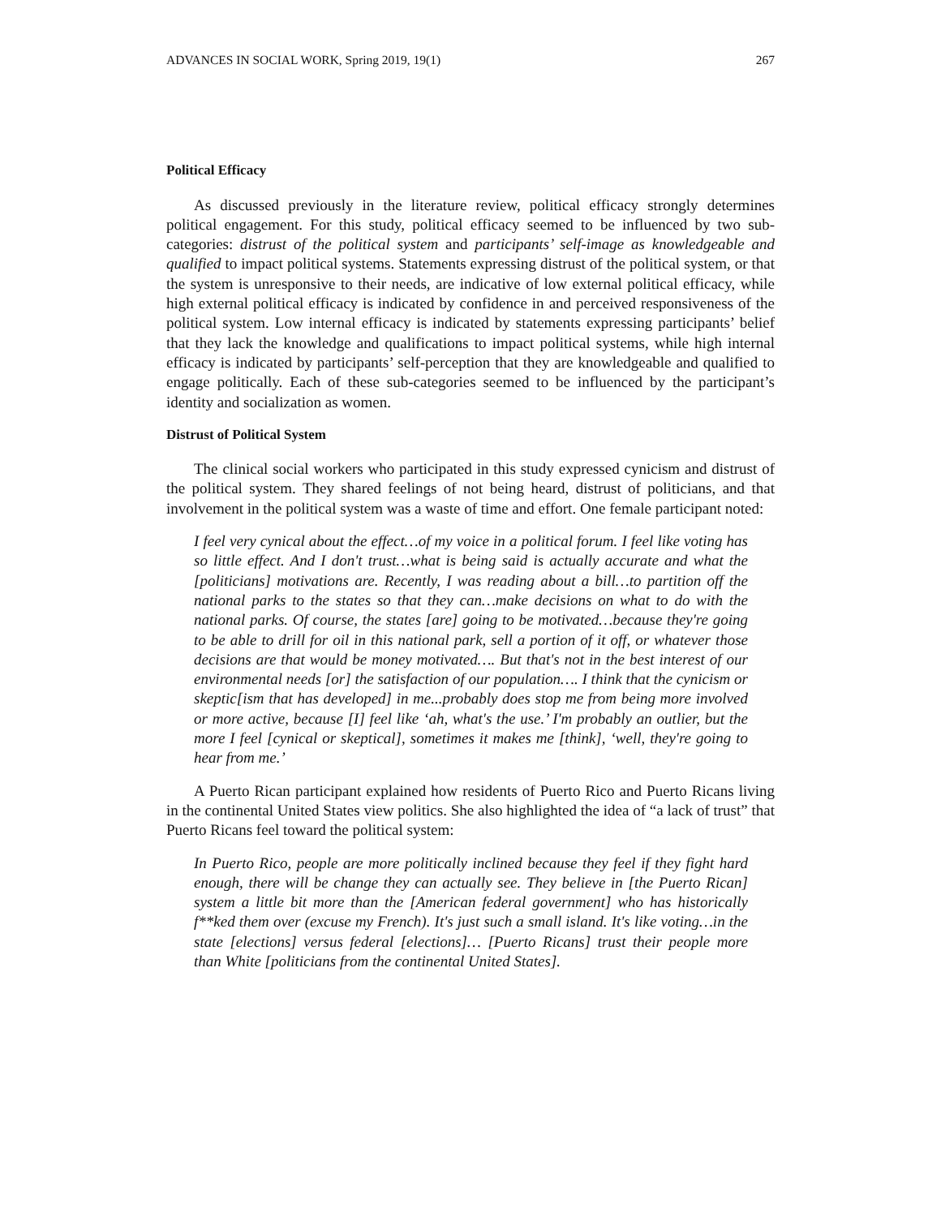ADVANCES IN SOCIAL WORK, Spring 2019, 19(1) 267
Political Efficacy
As discussed previously in the literature review, political efficacy strongly determines political engagement. For this study, political efficacy seemed to be influenced by two sub-categories: distrust of the political system and participants’ self-image as knowledgeable and qualified to impact political systems. Statements expressing distrust of the political system, or that the system is unresponsive to their needs, are indicative of low external political efficacy, while high external political efficacy is indicated by confidence in and perceived responsiveness of the political system. Low internal efficacy is indicated by statements expressing participants’ belief that they lack the knowledge and qualifications to impact political systems, while high internal efficacy is indicated by participants’ self-perception that they are knowledgeable and qualified to engage politically. Each of these sub-categories seemed to be influenced by the participant’s identity and socialization as women.
Distrust of Political System
The clinical social workers who participated in this study expressed cynicism and distrust of the political system. They shared feelings of not being heard, distrust of politicians, and that involvement in the political system was a waste of time and effort. One female participant noted:
I feel very cynical about the effect…of my voice in a political forum. I feel like voting has so little effect. And I don't trust…what is being said is actually accurate and what the [politicians] motivations are. Recently, I was reading about a bill…to partition off the national parks to the states so that they can…make decisions on what to do with the national parks. Of course, the states [are] going to be motivated…because they're going to be able to drill for oil in this national park, sell a portion of it off, or whatever those decisions are that would be money motivated…. But that's not in the best interest of our environmental needs [or] the satisfaction of our population…. I think that the cynicism or skeptic[ism that has developed] in me...probably does stop me from being more involved or more active, because [I] feel like ‘ah, what's the use.’ I'm probably an outlier, but the more I feel [cynical or skeptical], sometimes it makes me [think], ‘well, they're going to hear from me.’
A Puerto Rican participant explained how residents of Puerto Rico and Puerto Ricans living in the continental United States view politics. She also highlighted the idea of “a lack of trust” that Puerto Ricans feel toward the political system:
In Puerto Rico, people are more politically inclined because they feel if they fight hard enough, there will be change they can actually see. They believe in [the Puerto Rican] system a little bit more than the [American federal government] who has historically f**ked them over (excuse my French). It's just such a small island. It's like voting…in the state [elections] versus federal [elections]… [Puerto Ricans] trust their people more than White [politicians from the continental United States].